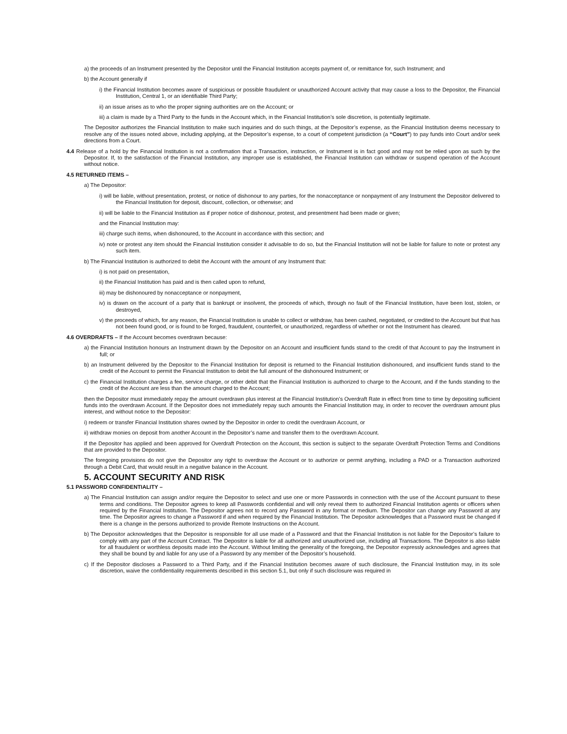a) the proceeds of an Instrument presented by the Depositor until the Financial Institution accepts payment of, or remittance for, such Instrument; and
b) the Account generally if
i) the Financial Institution becomes aware of suspicious or possible fraudulent or unauthorized Account activity that may cause a loss to the Depositor, the Financial Institution, Central 1, or an identifiable Third Party;
ii) an issue arises as to who the proper signing authorities are on the Account; or
iii) a claim is made by a Third Party to the funds in the Account which, in the Financial Institution’s sole discretion, is potentially legitimate.
The Depositor authorizes the Financial Institution to make such inquiries and do such things, at the Depositor’s expense, as the Financial Institution deems necessary to resolve any of the issues noted above, including applying, at the Depositor’s expense, to a court of competent jurisdiction (a “Court”) to pay funds into Court and/or seek directions from a Court.
4.4 Release of a hold by the Financial Institution is not a confirmation that a Transaction, instruction, or Instrument is in fact good and may not be relied upon as such by the Depositor. If, to the satisfaction of the Financial Institution, any improper use is established, the Financial Institution can withdraw or suspend operation of the Account without notice.
4.5 RETURNED ITEMS –
a) The Depositor:
i) will be liable, without presentation, protest, or notice of dishonour to any parties, for the nonacceptance or nonpayment of any Instrument the Depositor delivered to the Financial Institution for deposit, discount, collection, or otherwise; and
ii) will be liable to the Financial Institution as if proper notice of dishonour, protest, and presentment had been made or given;
and the Financial Institution may:
iii) charge such items, when dishonoured, to the Account in accordance with this section; and
iv) note or protest any item should the Financial Institution consider it advisable to do so, but the Financial Institution will not be liable for failure to note or protest any such item.
b) The Financial Institution is authorized to debit the Account with the amount of any Instrument that:
i) is not paid on presentation,
ii) the Financial Institution has paid and is then called upon to refund,
iii) may be dishonoured by nonacceptance or nonpayment,
iv) is drawn on the account of a party that is bankrupt or insolvent, the proceeds of which, through no fault of the Financial Institution, have been lost, stolen, or destroyed,
v) the proceeds of which, for any reason, the Financial Institution is unable to collect or withdraw, has been cashed, negotiated, or credited to the Account but that has not been found good, or is found to be forged, fraudulent, counterfeit, or unauthorized, regardless of whether or not the Instrument has cleared.
4.6 OVERDRAFTS – If the Account becomes overdrawn because:
a) the Financial Institution honours an Instrument drawn by the Depositor on an Account and insufficient funds stand to the credit of that Account to pay the Instrument in full; or
b) an Instrument delivered by the Depositor to the Financial Institution for deposit is returned to the Financial Institution dishonoured, and insufficient funds stand to the credit of the Account to permit the Financial Institution to debit the full amount of the dishonoured Instrument; or
c) the Financial Institution charges a fee, service charge, or other debit that the Financial Institution is authorized to charge to the Account, and if the funds standing to the credit of the Account are less than the amount charged to the Account;
then the Depositor must immediately repay the amount overdrawn plus interest at the Financial Institution’s Overdraft Rate in effect from time to time by depositing sufficient funds into the overdrawn Account. If the Depositor does not immediately repay such amounts the Financial Institution may, in order to recover the overdrawn amount plus interest, and without notice to the Depositor:
i) redeem or transfer Financial Institution shares owned by the Depositor in order to credit the overdrawn Account, or
ii) withdraw monies on deposit from another Account in the Depositor’s name and transfer them to the overdrawn Account.
If the Depositor has applied and been approved for Overdraft Protection on the Account, this section is subject to the separate Overdraft Protection Terms and Conditions that are provided to the Depositor.
The foregoing provisions do not give the Depositor any right to overdraw the Account or to authorize or permit anything, including a PAD or a Transaction authorized through a Debit Card, that would result in a negative balance in the Account.
5. ACCOUNT SECURITY AND RISK
5.1 PASSWORD CONFIDENTIALITY –
a) The Financial Institution can assign and/or require the Depositor to select and use one or more Passwords in connection with the use of the Account pursuant to these terms and conditions. The Depositor agrees to keep all Passwords confidential and will only reveal them to authorized Financial Institution agents or officers when required by the Financial Institution. The Depositor agrees not to record any Password in any format or medium. The Depositor can change any Password at any time. The Depositor agrees to change a Password if and when required by the Financial Institution. The Depositor acknowledges that a Password must be changed if there is a change in the persons authorized to provide Remote Instructions on the Account.
b) The Depositor acknowledges that the Depositor is responsible for all use made of a Password and that the Financial Institution is not liable for the Depositor’s failure to comply with any part of the Account Contract. The Depositor is liable for all authorized and unauthorized use, including all Transactions. The Depositor is also liable for all fraudulent or worthless deposits made into the Account. Without limiting the generality of the foregoing, the Depositor expressly acknowledges and agrees that they shall be bound by and liable for any use of a Password by any member of the Depositor’s household.
c) If the Depositor discloses a Password to a Third Party, and if the Financial Institution becomes aware of such disclosure, the Financial Institution may, in its sole discretion, waive the confidentiality requirements described in this section 5.1, but only if such disclosure was required in